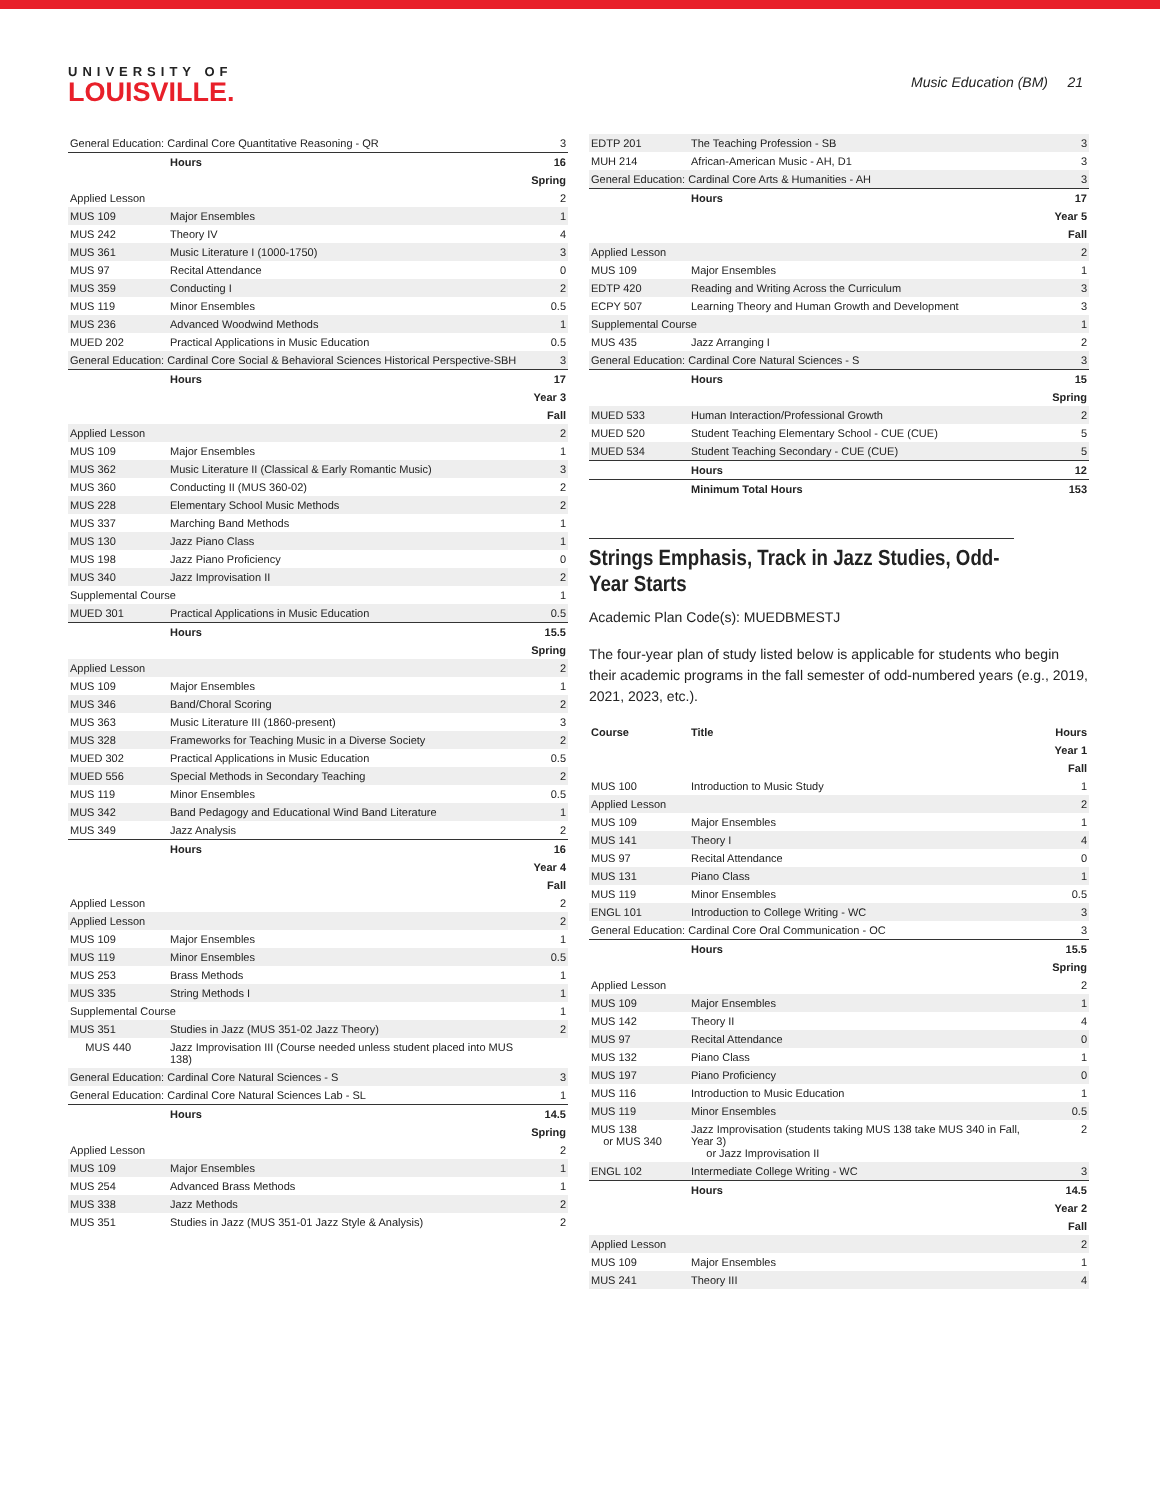UNIVERSITY OF
LOUISVILLE.
Music Education (BM) 21
| General Education: Cardinal Core Quantitative Reasoning - QR | | 3 |
| | Hours | 16 |
| Spring | | |
| Applied Lesson | | 2 |
| MUS 109 | Major Ensembles | 1 |
| MUS 242 | Theory IV | 4 |
| MUS 361 | Music Literature I (1000-1750) | 3 |
| MUS 97 | Recital Attendance | 0 |
| MUS 359 | Conducting I | 2 |
| MUS 119 | Minor Ensembles | 0.5 |
| MUS 236 | Advanced Woodwind Methods | 1 |
| MUED 202 | Practical Applications in Music Education | 0.5 |
| General Education: Cardinal Core Social & Behavioral Sciences Historical Perspective-SBH | | 3 |
| | Hours | 17 |
| Year 3 | | |
| Fall | | |
| Applied Lesson | | 2 |
| MUS 109 | Major Ensembles | 1 |
| MUS 362 | Music Literature II (Classical & Early Romantic Music) | 3 |
| MUS 360 | Conducting II (MUS 360-02) | 2 |
| MUS 228 | Elementary School Music Methods | 2 |
| MUS 337 | Marching Band Methods | 1 |
| MUS 130 | Jazz Piano Class | 1 |
| MUS 198 | Jazz Piano Proficiency | 0 |
| MUS 340 | Jazz Improvisation II | 2 |
| Supplemental Course | | 1 |
| MUED 301 | Practical Applications in Music Education | 0.5 |
| | Hours | 15.5 |
| Spring | | |
| Applied Lesson | | 2 |
| MUS 109 | Major Ensembles | 1 |
| MUS 346 | Band/Choral Scoring | 2 |
| MUS 363 | Music Literature III (1860-present) | 3 |
| MUS 328 | Frameworks for Teaching Music in a Diverse Society | 2 |
| MUED 302 | Practical Applications in Music Education | 0.5 |
| MUED 556 | Special Methods in Secondary Teaching | 2 |
| MUS 119 | Minor Ensembles | 0.5 |
| MUS 342 | Band Pedagogy and Educational Wind Band Literature | 1 |
| MUS 349 | Jazz Analysis | 2 |
| | Hours | 16 |
| Year 4 | | |
| Fall | | |
| Applied Lesson | | 2 |
| Applied Lesson | | 2 |
| MUS 109 | Major Ensembles | 1 |
| MUS 119 | Minor Ensembles | 0.5 |
| MUS 253 | Brass Methods | 1 |
| MUS 335 | String Methods I | 1 |
| Supplemental Course | | 1 |
| MUS 351 | Studies in Jazz (MUS 351-02 Jazz Theory) | 2 |
| MUS 440 | Jazz Improvisation III (Course needed unless student placed into MUS 138) | |
| General Education: Cardinal Core Natural Sciences - S | | 3 |
| General Education: Cardinal Core Natural Sciences Lab - SL | | 1 |
| | Hours | 14.5 |
| Spring | | |
| Applied Lesson | | 2 |
| MUS 109 | Major Ensembles | 1 |
| MUS 254 | Advanced Brass Methods | 1 |
| MUS 338 | Jazz Methods | 2 |
| MUS 351 | Studies in Jazz (MUS 351-01 Jazz Style & Analysis) | 2 |
| EDTP 201 | The Teaching Profession - SB | 3 |
| MUH 214 | African-American Music - AH, D1 | 3 |
| General Education: Cardinal Core Arts & Humanities - AH | | 3 |
| | Hours | 17 |
| Year 5 | | |
| Fall | | |
| Applied Lesson | | 2 |
| MUS 109 | Major Ensembles | 1 |
| EDTP 420 | Reading and Writing Across the Curriculum | 3 |
| ECPY 507 | Learning Theory and Human Growth and Development | 3 |
| Supplemental Course | | 1 |
| MUS 435 | Jazz Arranging I | 2 |
| General Education: Cardinal Core Natural Sciences - S | | 3 |
| | Hours | 15 |
| Spring | | |
| MUED 533 | Human Interaction/Professional Growth | 2 |
| MUED 520 | Student Teaching Elementary School - CUE (CUE) | 5 |
| MUED 534 | Student Teaching Secondary - CUE (CUE) | 5 |
| | Hours | 12 |
| | Minimum Total Hours | 153 |
Strings Emphasis, Track in Jazz Studies, Odd-Year Starts
Academic Plan Code(s): MUEDBMESTJ
The four-year plan of study listed below is applicable for students who begin their academic programs in the fall semester of odd-numbered years (e.g., 2019, 2021, 2023, etc.).
| Course | Title | Hours |
| --- | --- | --- |
| Year 1 | | |
| Fall | | |
| MUS 100 | Introduction to Music Study | 1 |
| Applied Lesson | | 2 |
| MUS 109 | Major Ensembles | 1 |
| MUS 141 | Theory I | 4 |
| MUS 97 | Recital Attendance | 0 |
| MUS 131 | Piano Class | 1 |
| MUS 119 | Minor Ensembles | 0.5 |
| ENGL 101 | Introduction to College Writing - WC | 3 |
| General Education: Cardinal Core Oral Communication - OC | | 3 |
| | Hours | 15.5 |
| Spring | | |
| Applied Lesson | | 2 |
| MUS 109 | Major Ensembles | 1 |
| MUS 142 | Theory II | 4 |
| MUS 97 | Recital Attendance | 0 |
| MUS 132 | Piano Class | 1 |
| MUS 197 | Piano Proficiency | 0 |
| MUS 116 | Introduction to Music Education | 1 |
| MUS 119 | Minor Ensembles | 0.5 |
| MUS 138 or MUS 340 | Jazz Improvisation (students taking MUS 138 take MUS 340 in Fall, Year 3) or Jazz Improvisation II | 2 |
| ENGL 102 | Intermediate College Writing - WC | 3 |
| | Hours | 14.5 |
| Year 2 | | |
| Fall | | |
| Applied Lesson | | 2 |
| MUS 109 | Major Ensembles | 1 |
| MUS 241 | Theory III | 4 |